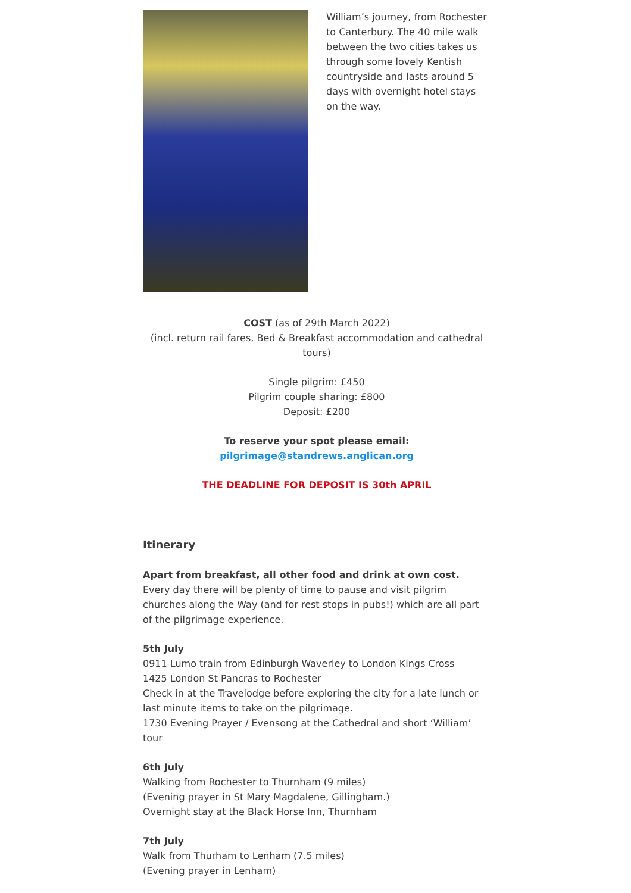William’s journey, from Rochester to Canterbury. The 40 mile walk between the two cities takes us through some lovely Kentish countryside and lasts around 5 days with overnight hotel stays on the way.
COST (as of 29th March 2022)
(incl. return rail fares, Bed & Breakfast accommodation and cathedral tours)
Single pilgrim: £450
Pilgrim couple sharing: £800
Deposit: £200
To reserve your spot please email:
pilgrimage@standrews.anglican.org
THE DEADLINE FOR DEPOSIT IS 30th APRIL
Itinerary
Apart from breakfast, all other food and drink at own cost.
Every day there will be plenty of time to pause and visit pilgrim churches along the Way (and for rest stops in pubs!) which are all part of the pilgrimage experience.
5th July
0911 Lumo train from Edinburgh Waverley to London Kings Cross
1425 London St Pancras to Rochester
Check in at the Travelodge before exploring the city for a late lunch or last minute items to take on the pilgrimage.
1730 Evening Prayer / Evensong at the Cathedral and short ‘William’ tour
6th July
Walking from Rochester to Thurnham (9 miles)
(Evening prayer in St Mary Magdalene, Gillingham.)
Overnight stay at the Black Horse Inn, Thurnham
7th July
Walk from Thurham to Lenham (7.5 miles)
(Evening prayer in Lenham)